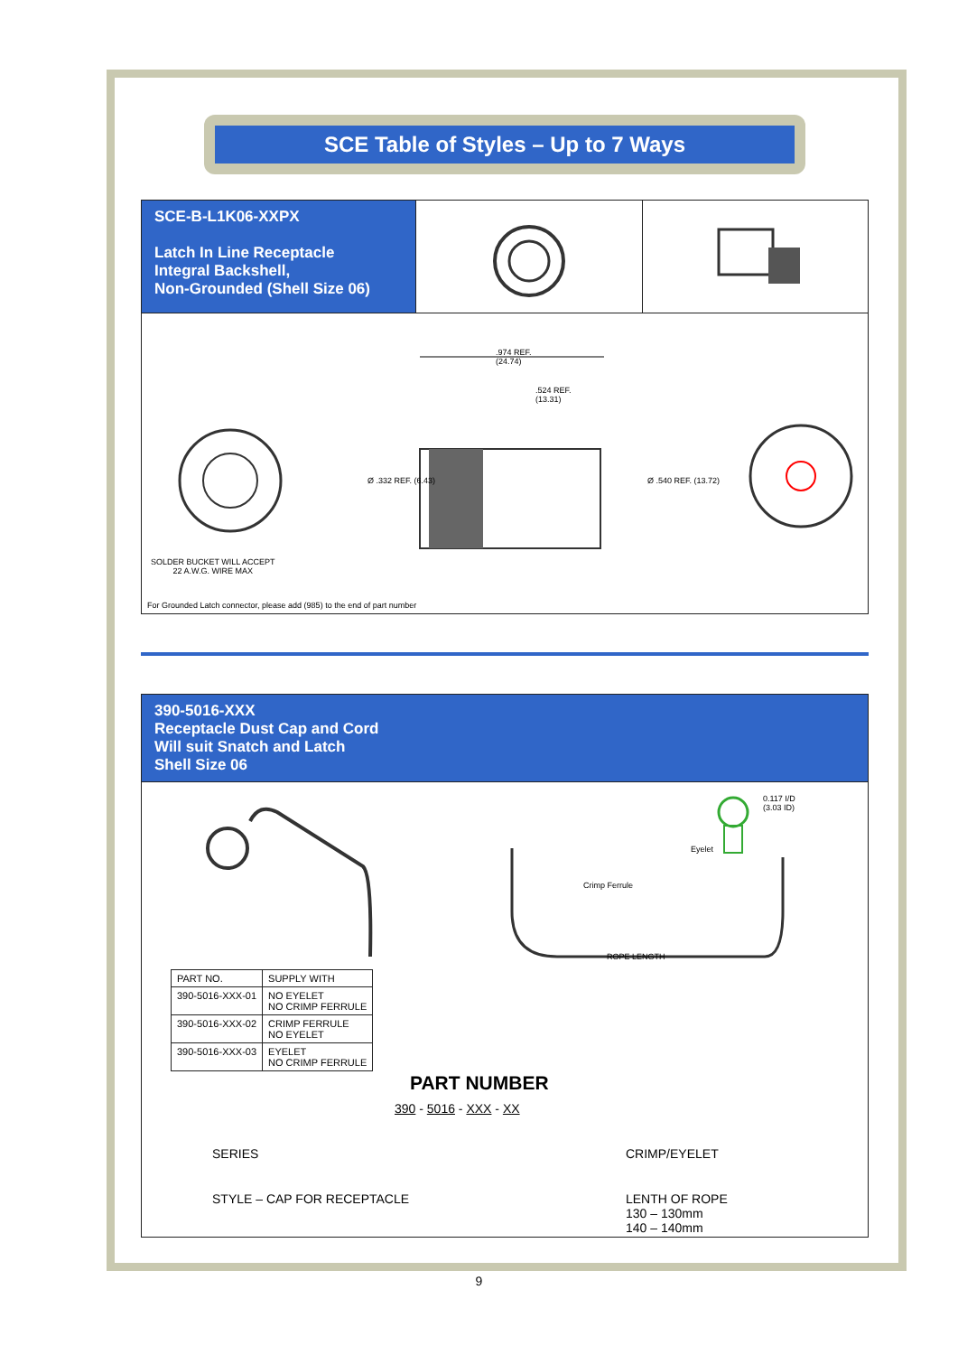SCE Table of Styles – Up to 7 Ways
SCE-B-L1K06-XXPX
Latch In Line Receptacle
Integral Backshell,
Non-Grounded (Shell Size 06)
.974 REF.
(24.74)
.524 REF.
(13.31)
Ø .332 REF. (6.43) Ø .540 REF. (13.72)
SOLDER BUCKET WILL ACCEPT
22 A.W.G. WIRE MAX
For Grounded Latch connector, please add (985) to the end of part number
390-5016-XXX
Receptacle Dust Cap and Cord
Will suit Snatch and Latch
Shell Size 06
Crimp Ferrule
Eyelet
0.117 I/D
(3.03 ID)
ROPE LENGTH
| PART NO. | SUPPLY WITH |
| --- | --- |
| 390-5016-XXX-01 | NO EYELET NO CRIMP FERRULE |
| 390-5016-XXX-02 | CRIMP FERRULE NO EYELET |
| 390-5016-XXX-03 | EYELET NO CRIMP FERRULE |
PART NUMBER
390 - 5016 - XXX - XX
SERIES CRIMP/EYELET
STYLE – CAP FOR RECEPTACLE
LENTH OF ROPE
130 – 130mm
140 – 140mm
9